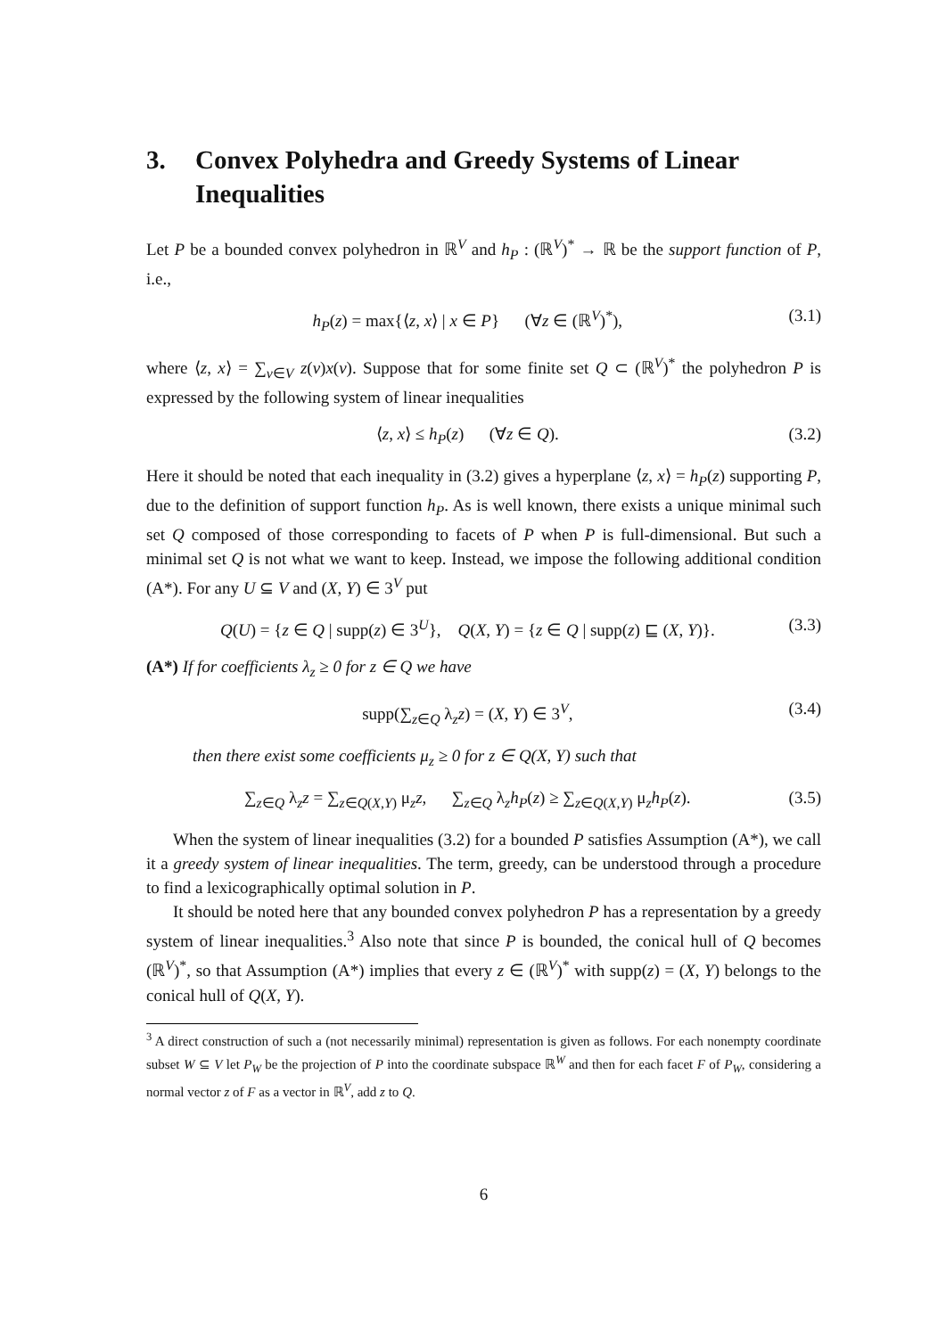3. Convex Polyhedra and Greedy Systems of Linear Inequalities
Let P be a bounded convex polyhedron in ℝ<sup>V</sup> and h<sub>P</sub> : (ℝ<sup>V</sup>)<sup>*</sup> → ℝ be the support function of P, i.e.,
h<sub>P</sub>(z) = max{⟨z, x⟩ | x ∈ P} (∀z ∈ (ℝ<sup>V</sup>)<sup>*</sup>), (3.1)
where ⟨z, x⟩ = ∑<sub>v∈V</sub> z(v)x(v). Suppose that for some finite set Q ⊂ (ℝ<sup>V</sup>)<sup>*</sup> the polyhedron P is expressed by the following system of linear inequalities
⟨z, x⟩ ≤ h<sub>P</sub>(z) (∀z ∈ Q). (3.2)
Here it should be noted that each inequality in (3.2) gives a hyperplane ⟨z, x⟩ = h<sub>P</sub>(z) supporting P, due to the definition of support function h<sub>P</sub>. As is well known, there exists a unique minimal such set Q composed of those corresponding to facets of P when P is full-dimensional. But such a minimal set Q is not what we want to keep. Instead, we impose the following additional condition (A*). For any U ⊆ V and (X, Y) ∈ 3<sup>V</sup> put
Q(U) = {z ∈ Q | supp(z) ∈ 3<sup>U</sup>}, Q(X, Y) = {z ∈ Q | supp(z) ⊑ (X, Y)}. (3.3)
(A*) If for coefficients λ<sub>z</sub> ≥ 0 for z ∈ Q we have
supp(∑<sub>z∈Q</sub> λ<sub>z</sub>z) = (X, Y) ∈ 3<sup>V</sup>, (3.4)
then there exist some coefficients μ<sub>z</sub> ≥ 0 for z ∈ Q(X, Y) such that
∑<sub>z∈Q</sub> λ<sub>z</sub>z = ∑<sub>z∈Q(X,Y)</sub> μ<sub>z</sub>z, ∑<sub>z∈Q</sub> λ<sub>z</sub>h<sub>P</sub>(z) ≥ ∑<sub>z∈Q(X,Y)</sub> μ<sub>z</sub>h<sub>P</sub>(z). (3.5)
When the system of linear inequalities (3.2) for a bounded P satisfies Assumption (A*), we call it a greedy system of linear inequalities. The term, greedy, can be understood through a procedure to find a lexicographically optimal solution in P.
It should be noted here that any bounded convex polyhedron P has a representation by a greedy system of linear inequalities.<sup>3</sup> Also note that since P is bounded, the conical hull of Q becomes (ℝ<sup>V</sup>)<sup>*</sup>, so that Assumption (A*) implies that every z ∈ (ℝ<sup>V</sup>)<sup>*</sup> with supp(z) = (X, Y) belongs to the conical hull of Q(X, Y).
<sup>3</sup> A direct construction of such a (not necessarily minimal) representation is given as follows. For each nonempty coordinate subset W ⊆ V let P<sub>W</sub> be the projection of P into the coordinate subspace ℝ<sup>W</sup> and then for each facet F of P<sub>W</sub>, considering a normal vector z of F as a vector in ℝ<sup>V</sup>, add z to Q.
6